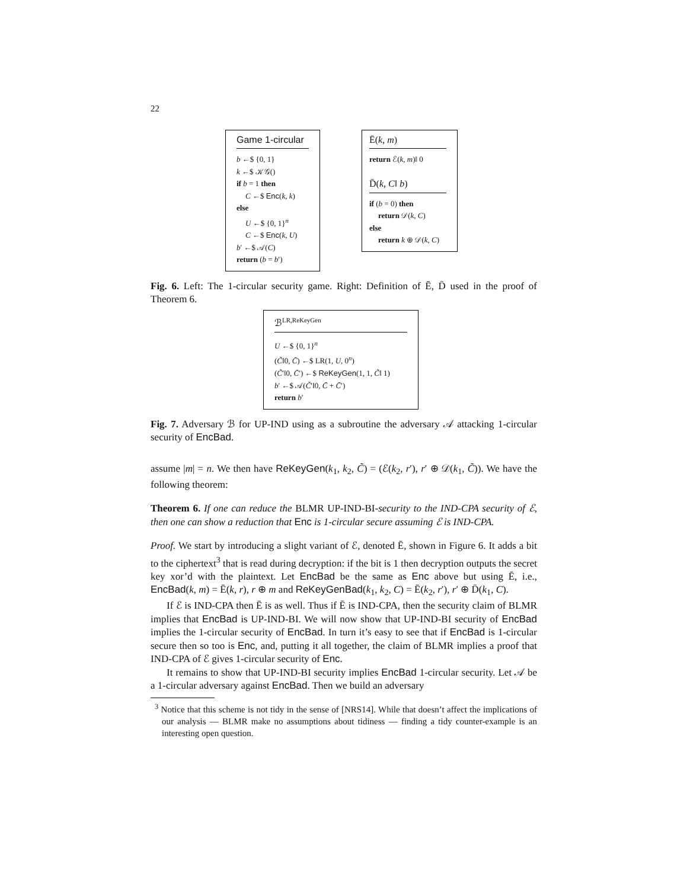22
Game 1-circular
b ←$ {0, 1}
k ←$ 𝒦𝒢()
if b = 1 then
C ←$ Enc(k, k)
else
U ←$ {0, 1}<sup>n</sup>
C ←$ Enc(k, U)
b′ ←$ 𝒜(C)
return (b = b′)
Ē(k, m)
return ℰ(k, m)‖ 0
D̄(k, C‖ b)
if (b = 0) then
return 𝒟(k, C)
else
return k ⊕ 𝒟(k, C)
Fig. 6. Left: The 1-circular security game. Right: Definition of Ē, D̄ used in the proof of Theorem 6.
ℬ<sup>LR,ReKeyGen</sup>
U ←$ {0, 1}<sup>n</sup>
(C̃‖0, C̄) ←$ LR(1, U, 0<sup>n</sup>)
(C̃′‖0, C̄′) ←$ ReKeyGen(1, 1, C̃‖ 1)
b′ ←$ 𝒜(C̃′‖0, C̄ + C̄′)
return b′
Fig. 7. Adversary ℬ for UP-IND using as a subroutine the adversary 𝒜 attacking 1-circular security of EncBad.
assume |m| = n. We then have ReKeyGen(k<sub>1</sub>, k<sub>2</sub>, C̃) = (ℰ(k<sub>2</sub>, r′), r′ ⊕ 𝒟(k<sub>1</sub>, C̃)). We have the following theorem:
Theorem 6. If one can reduce the BLMR UP-IND-BI-security to the IND-CPA security of ℰ, then one can show a reduction that Enc is 1-circular secure assuming ℰ is IND-CPA.
Proof. We start by introducing a slight variant of ℰ, denoted Ē, shown in Figure 6. It adds a bit to the ciphertext<sup>3</sup> that is read during decryption: if the bit is 1 then decryption outputs the secret key xor’d with the plaintext. Let EncBad be the same as Enc above but using Ē, i.e., EncBad(k, m) = Ē(k, r), r ⊕ m and ReKeyGenBad(k<sub>1</sub>, k<sub>2</sub>, C) = Ē(k<sub>2</sub>, r′), r′ ⊕ D̄(k<sub>1</sub>, C).
If ℰ is IND-CPA then Ē is as well. Thus if Ē is IND-CPA, then the security claim of BLMR implies that EncBad is UP-IND-BI. We will now show that UP-IND-BI security of EncBad implies the 1-circular security of EncBad. In turn it’s easy to see that if EncBad is 1-circular secure then so too is Enc, and, putting it all together, the claim of BLMR implies a proof that IND-CPA of ℰ gives 1-circular security of Enc.
It remains to show that UP-IND-BI security implies EncBad 1-circular security. Let 𝒜 be a 1-circular adversary against EncBad. Then we build an adversary
<sup>3</sup> Notice that this scheme is not tidy in the sense of [NRS14]. While that doesn’t affect the implications of our analysis — BLMR make no assumptions about tidiness — finding a tidy counter-example is an interesting open question.